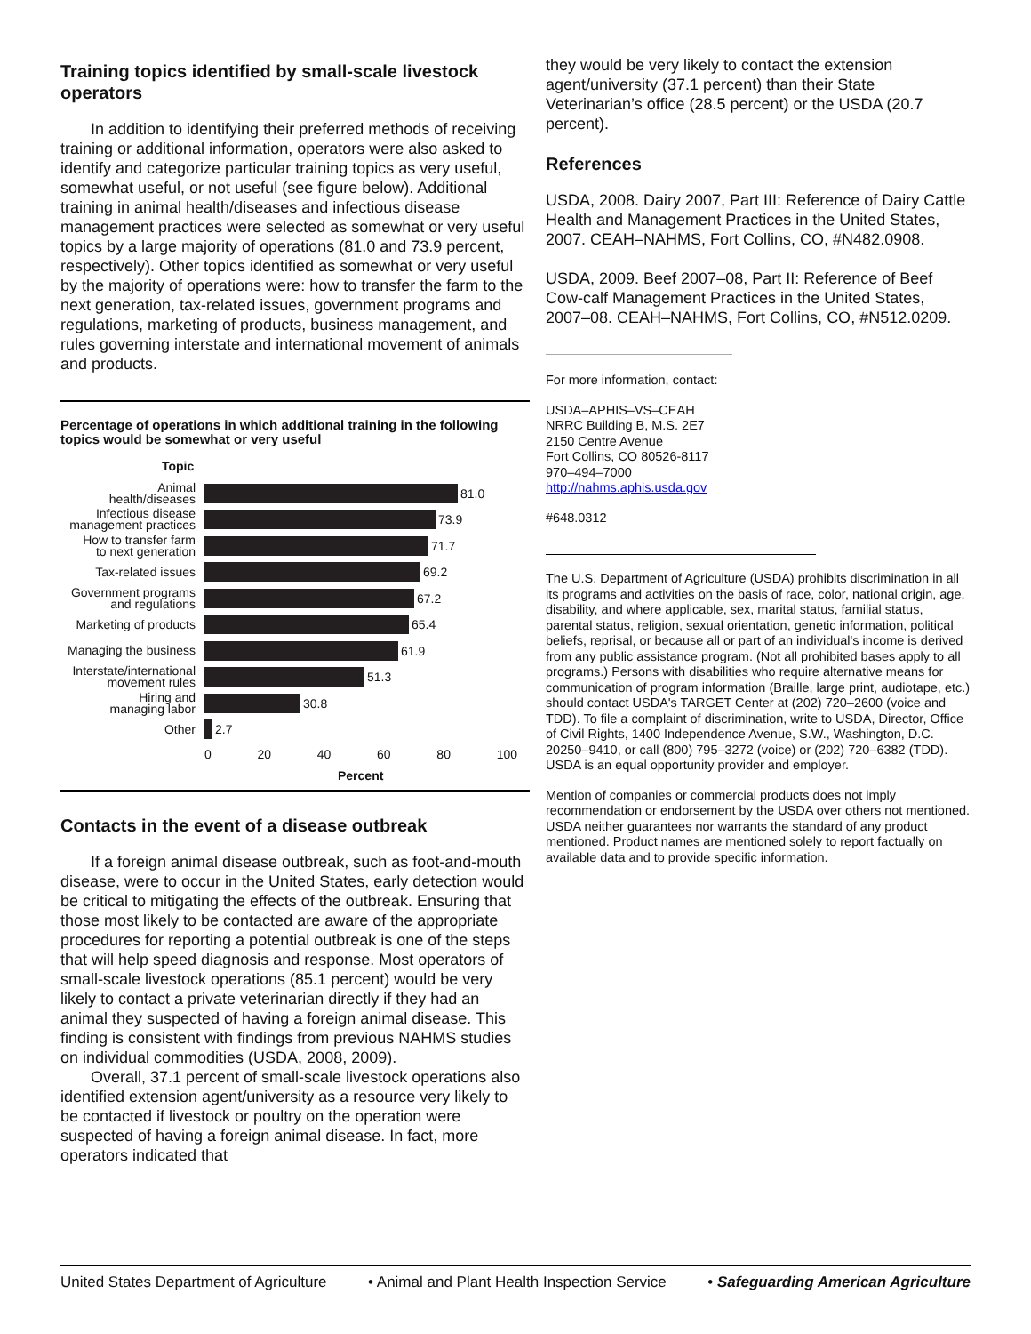Training topics identified by small-scale livestock operators
In addition to identifying their preferred methods of receiving training or additional information, operators were also asked to identify and categorize particular training topics as very useful, somewhat useful, or not useful (see figure below). Additional training in animal health/diseases and infectious disease management practices were selected as somewhat or very useful topics by a large majority of operations (81.0 and 73.9 percent, respectively). Other topics identified as somewhat or very useful by the majority of operations were: how to transfer the farm to the next generation, tax-related issues, government programs and regulations, marketing of products, business management, and rules governing interstate and international movement of animals and products.
Percentage of operations in which additional training in the following topics would be somewhat or very useful
Topic
Animal
health/diseases
81.0
Infectious disease
management practices
73.9
How to transfer farm
to next generation
71.7
Tax-related issues
69.2
Government programs
and regulations
67.2
Marketing of products
65.4
Managing the business
61.9
Interstate/international
movement rules
51.3
Hiring and
managing labor
30.8
Other
2.7
0 20 40 60 80 100
Percent
Contacts in the event of a disease outbreak
If a foreign animal disease outbreak, such as foot-and-mouth disease, were to occur in the United States, early detection would be critical to mitigating the effects of the outbreak. Ensuring that those most likely to be contacted are aware of the appropriate procedures for reporting a potential outbreak is one of the steps that will help speed diagnosis and response. Most operators of small-scale livestock operations (85.1 percent) would be very likely to contact a private veterinarian directly if they had an animal they suspected of having a foreign animal disease. This finding is consistent with findings from previous NAHMS studies on individual commodities (USDA, 2008, 2009).
Overall, 37.1 percent of small-scale livestock operations also identified extension agent/university as a resource very likely to be contacted if livestock or poultry on the operation were suspected of having a foreign animal disease. In fact, more operators indicated that
they would be very likely to contact the extension agent/university (37.1 percent) than their State Veterinarian’s office (28.5 percent) or the USDA (20.7 percent).
References
USDA, 2008. Dairy 2007, Part III: Reference of Dairy Cattle Health and Management Practices in the United States, 2007. CEAH–NAHMS, Fort Collins, CO, #N482.0908.
USDA, 2009. Beef 2007–08, Part II: Reference of Beef Cow-calf Management Practices in the United States, 2007–08. CEAH–NAHMS, Fort Collins, CO, #N512.0209.
For more information, contact:
USDA–APHIS–VS–CEAH
NRRC Building B, M.S. 2E7
2150 Centre Avenue
Fort Collins, CO 80526-8117
970–494–7000
http://nahms.aphis.usda.gov
#648.0312
The U.S. Department of Agriculture (USDA) prohibits discrimination in all its programs and activities on the basis of race, color, national origin, age, disability, and where applicable, sex, marital status, familial status, parental status, religion, sexual orientation, genetic information, political beliefs, reprisal, or because all or part of an individual's income is derived from any public assistance program. (Not all prohibited bases apply to all programs.) Persons with disabilities who require alternative means for communication of program information (Braille, large print, audiotape, etc.) should contact USDA's TARGET Center at (202) 720–2600 (voice and TDD). To file a complaint of discrimination, write to USDA, Director, Office of Civil Rights, 1400 Independence Avenue, S.W., Washington, D.C. 20250–9410, or call (800) 795–3272 (voice) or (202) 720–6382 (TDD). USDA is an equal opportunity provider and employer.
Mention of companies or commercial products does not imply recommendation or endorsement by the USDA over others not mentioned. USDA neither guarantees nor warrants the standard of any product mentioned. Product names are mentioned solely to report factually on available data and to provide specific information.
United States Department of Agriculture • Animal and Plant Health Inspection Service • Safeguarding American Agriculture